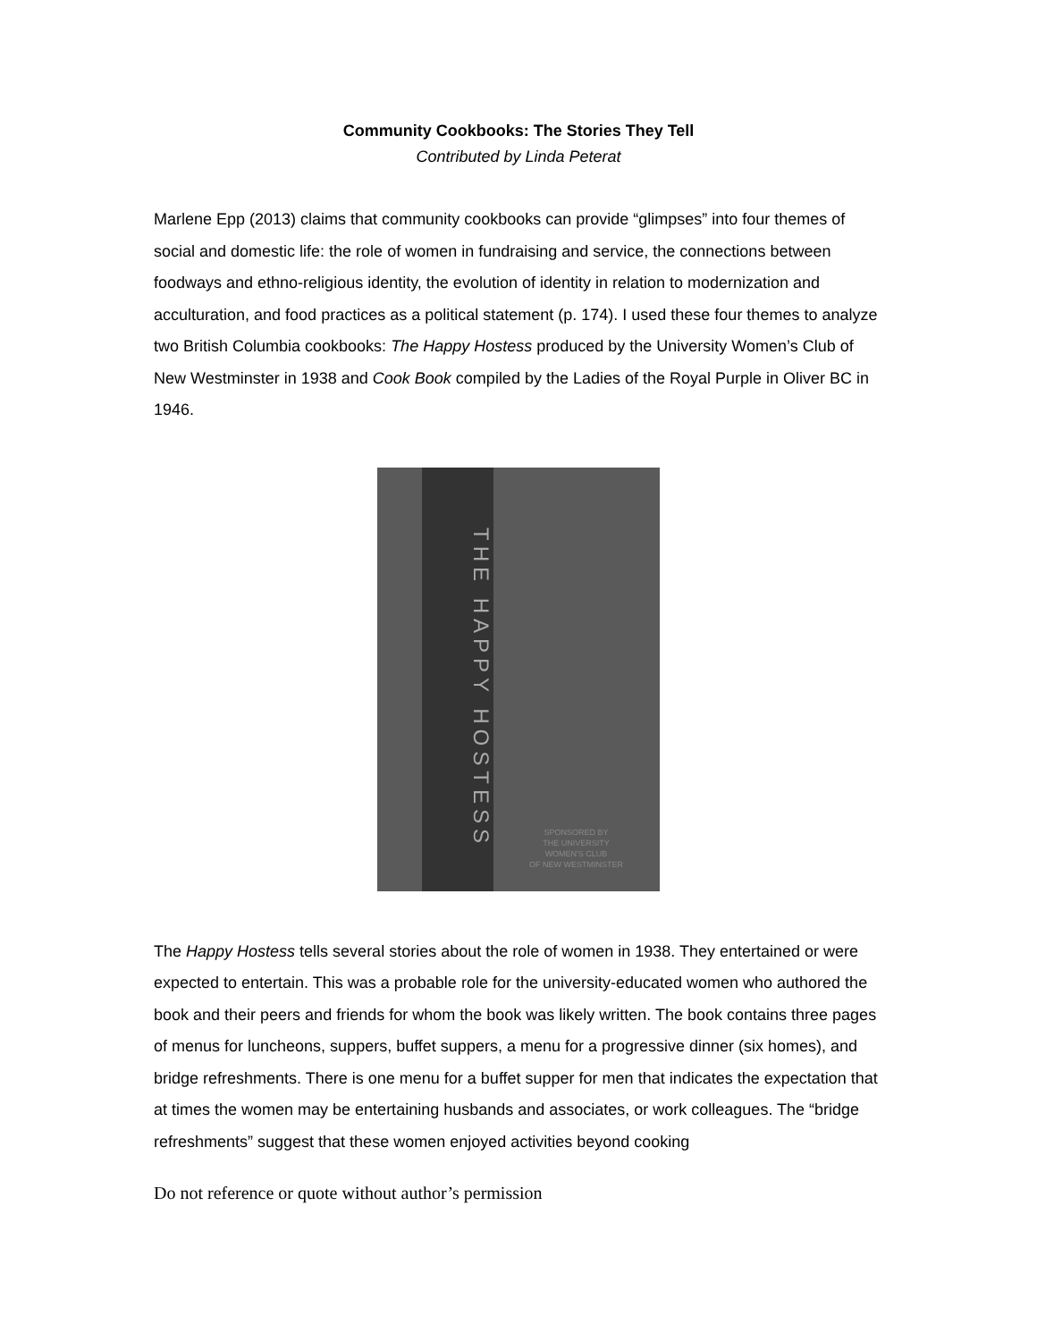Community Cookbooks: The Stories They Tell
Contributed by Linda Peterat
Marlene Epp (2013) claims that community cookbooks can provide “glimpses” into four themes of social and domestic life: the role of women in fundraising and service, the connections between foodways and ethno-religious identity, the evolution of identity in relation to modernization and acculturation, and food practices as a political statement (p. 174). I used these four themes to analyze two British Columbia cookbooks: The Happy Hostess produced by the University Women’s Club of New Westminster in 1938 and Cook Book compiled by the Ladies of the Royal Purple in Oliver BC in 1946.
THE HAPPY HOSTESS
SPONSORED BY
THE UNIVERSITY
WOMEN'S CLUB
OF NEW WESTMINSTER
The Happy Hostess tells several stories about the role of women in 1938. They entertained or were expected to entertain. This was a probable role for the university-educated women who authored the book and their peers and friends for whom the book was likely written. The book contains three pages of menus for luncheons, suppers, buffet suppers, a menu for a progressive dinner (six homes), and bridge refreshments. There is one menu for a buffet supper for men that indicates the expectation that at times the women may be entertaining husbands and associates, or work colleagues. The “bridge refreshments” suggest that these women enjoyed activities beyond cooking
Do not reference or quote without author’s permission